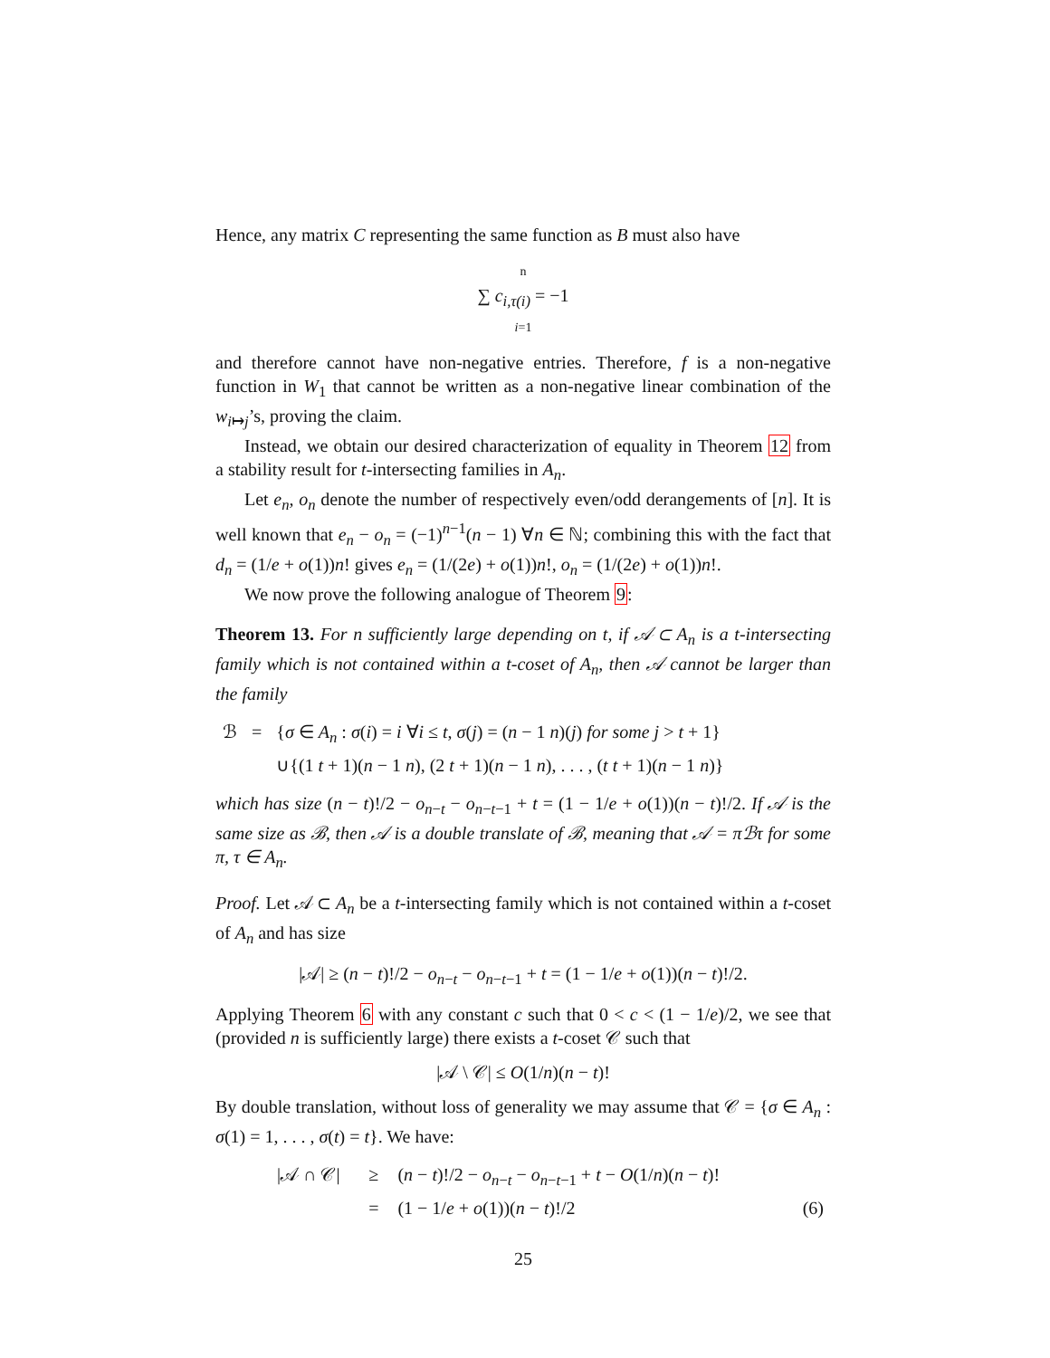Hence, any matrix C representing the same function as B must also have
n
∑ c<sub>i,τ(i)</sub> = −1
i=1
and therefore cannot have non-negative entries. Therefore, f is a non-negative function in W<sub>1</sub> that cannot be written as a non-negative linear combination of the w<sub>i↦j</sub>’s, proving the claim.
Instead, we obtain our desired characterization of equality in Theorem 12 from a stability result for t-intersecting families in A<sub>n</sub>.
Let e<sub>n</sub>, o<sub>n</sub> denote the number of respectively even/odd derangements of [n]. It is well known that e<sub>n</sub> − o<sub>n</sub> = (−1)<sup>n−1</sup>(n − 1) ∀n ∈ ℕ; combining this with the fact that d<sub>n</sub> = (1/e + o(1))n! gives e<sub>n</sub> = (1/(2e) + o(1))n!, o<sub>n</sub> = (1/(2e) + o(1))n!.
We now prove the following analogue of Theorem 9:
Theorem 13. For n sufficiently large depending on t, if 𝒜 ⊂ A<sub>n</sub> is a t-intersecting family which is not contained within a t-coset of A<sub>n</sub>, then 𝒜 cannot be larger than the family
| ℬ | = | { σ ∈ A<sub>n</sub> : σ ( i ) = i ∀ i ≤ t , σ ( j ) = ( n − 1 n )( j ) for some j > t + 1} |
| | | ∪{(1 t + 1)( n − 1 n ), (2 t + 1)( n − 1 n ), . . . , ( t t + 1)( n − 1 n )} |
which has size (n − t)!/2 − o<sub>n−t</sub> − o<sub>n−t−1</sub> + t = (1 − 1/e + o(1))(n − t)!/2. If 𝒜 is the same size as ℬ, then 𝒜 is a double translate of ℬ, meaning that 𝒜 = πℬτ for some π, τ ∈ A<sub>n</sub>.
Proof. Let 𝒜 ⊂ A<sub>n</sub> be a t-intersecting family which is not contained within a t-coset of A<sub>n</sub> and has size
|𝒜| ≥ (n − t)!/2 − o<sub>n−t</sub> − o<sub>n−t−1</sub> + t = (1 − 1/e + o(1))(n − t)!/2.
Applying Theorem 6 with any constant c such that 0 < c < (1 − 1/e)/2, we see that (provided n is sufficiently large) there exists a t-coset 𝒞 such that
|𝒜 \ 𝒞| ≤ O(1/n)(n − t)!
By double translation, without loss of generality we may assume that 𝒞 = {σ ∈ A<sub>n</sub> : σ(1) = 1, . . . , σ(t) = t}. We have:
| /𝒜 ∩ 𝒞/ | ≥ | ( n − t )!/2 − o<sub>n−t</sub> − o<sub>n−t−1</sub> + t − O (1/ n )( n − t )! | |
| | = | (1 − 1/ e + o (1))( n − t )!/2 | (6) |
25